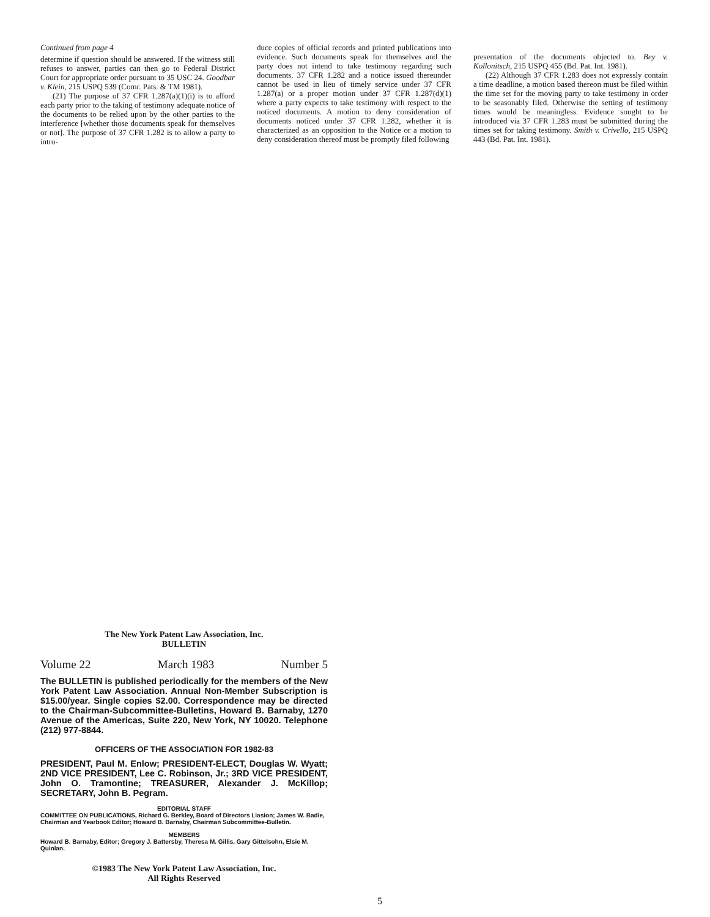Continued from page 4
determine if question should be answered. If the witness still refuses to answer, parties can then go to Federal District Court for appropriate order pursuant to 35 USC 24. Goodbar v. Klein, 215 USPQ 539 (Comr. Pats. & TM 1981).
(21) The purpose of 37 CFR 1.287(a)(1)(i) is to afford each party prior to the taking of testimony adequate notice of the documents to be relied upon by the other parties to the interference [whether those documents speak for themselves or not]. The purpose of 37 CFR 1.282 is to allow a party to intro-
duce copies of official records and printed publications into evidence. Such documents speak for themselves and the party does not intend to take testimony regarding such documents. 37 CFR 1.282 and a notice issued thereunder cannot be used in lieu of timely service under 37 CFR 1.287(a) or a proper motion under 37 CFR 1.287(d)(1) where a party expects to take testimony with respect to the noticed documents. A motion to deny consideration of documents noticed under 37 CFR 1.282, whether it is characterized as an opposition to the Notice or a motion to deny consideration thereof must be promptly filed following
presentation of the documents objected to. Bey v. Kollonitsch, 215 USPQ 455 (Bd. Pat. Int. 1981).
(22) Although 37 CFR 1.283 does not expressly contain a time deadline, a motion based thereon must be filed within the time set for the moving party to take testimony in order to be seasonably filed. Otherwise the setting of testimony times would be meaningless. Evidence sought to be introduced via 37 CFR 1.283 must be submitted during the times set for taking testimony. Smith v. Crivello, 215 USPQ 443 (Bd. Pat. Int. 1981).
The New York Patent Law Association, Inc.
BULLETIN
Volume 22 March 1983 Number 5
The BULLETIN is published periodically for the members of the New York Patent Law Association. Annual Non-Member Subscription is $15.00/year. Single copies $2.00. Correspondence may be directed to the Chairman-Subcommittee-Bulletins, Howard B. Barnaby, 1270 Avenue of the Americas, Suite 220, New York, NY 10020. Telephone (212) 977-8844.
OFFICERS OF THE ASSOCIATION FOR 1982-83
PRESIDENT, Paul M. Enlow; PRESIDENT-ELECT, Douglas W. Wyatt; 2ND VICE PRESIDENT, Lee C. Robinson, Jr.; 3RD VICE PRESIDENT, John O. Tramontine; TREASURER, Alexander J. McKillop; SECRETARY, John B. Pegram.
EDITORIAL STAFF
COMMITTEE ON PUBLICATIONS, Richard G. Berkley, Board of Directors Liasion; James W. Badie, Chairman and Yearbook Editor; Howard B. Barnaby, Chairman Subcommittee-Bulletin.
MEMBERS
Howard B. Barnaby, Editor; Gregory J. Battersby, Theresa M. Gillis, Gary Gittelsohn, Elsie M. Quinlan.
©1983 The New York Patent Law Association, Inc.
All Rights Reserved
5